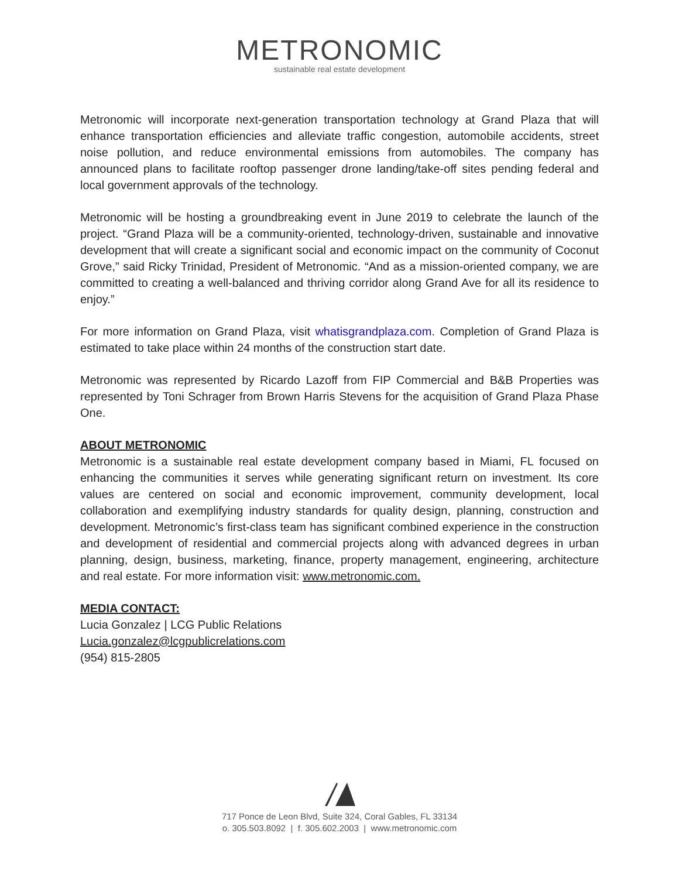METRONOMIC
sustainable real estate development
Metronomic will incorporate next-generation transportation technology at Grand Plaza that will enhance transportation efficiencies and alleviate traffic congestion, automobile accidents, street noise pollution, and reduce environmental emissions from automobiles. The company has announced plans to facilitate rooftop passenger drone landing/take-off sites pending federal and local government approvals of the technology.
Metronomic will be hosting a groundbreaking event in June 2019 to celebrate the launch of the project. “Grand Plaza will be a community-oriented, technology-driven, sustainable and innovative development that will create a significant social and economic impact on the community of Coconut Grove,” said Ricky Trinidad, President of Metronomic. “And as a mission-oriented company, we are committed to creating a well-balanced and thriving corridor along Grand Ave for all its residence to enjoy.”
For more information on Grand Plaza, visit whatisgrandplaza.com. Completion of Grand Plaza is estimated to take place within 24 months of the construction start date.
Metronomic was represented by Ricardo Lazoff from FIP Commercial and B&B Properties was represented by Toni Schrager from Brown Harris Stevens for the acquisition of Grand Plaza Phase One.
ABOUT METRONOMIC
Metronomic is a sustainable real estate development company based in Miami, FL focused on enhancing the communities it serves while generating significant return on investment. Its core values are centered on social and economic improvement, community development, local collaboration and exemplifying industry standards for quality design, planning, construction and development. Metronomic’s first-class team has significant combined experience in the construction and development of residential and commercial projects along with advanced degrees in urban planning, design, business, marketing, finance, property management, engineering, architecture and real estate. For more information visit: www.metronomic.com.
MEDIA CONTACT:
Lucia Gonzalez | LCG Public Relations
Lucia.gonzalez@lcgpublicrelations.com
(954) 815-2805
717 Ponce de Leon Blvd, Suite 324, Coral Gables, FL 33134
o. 305.503.8092 | f. 305.602.2003 | www.metronomic.com